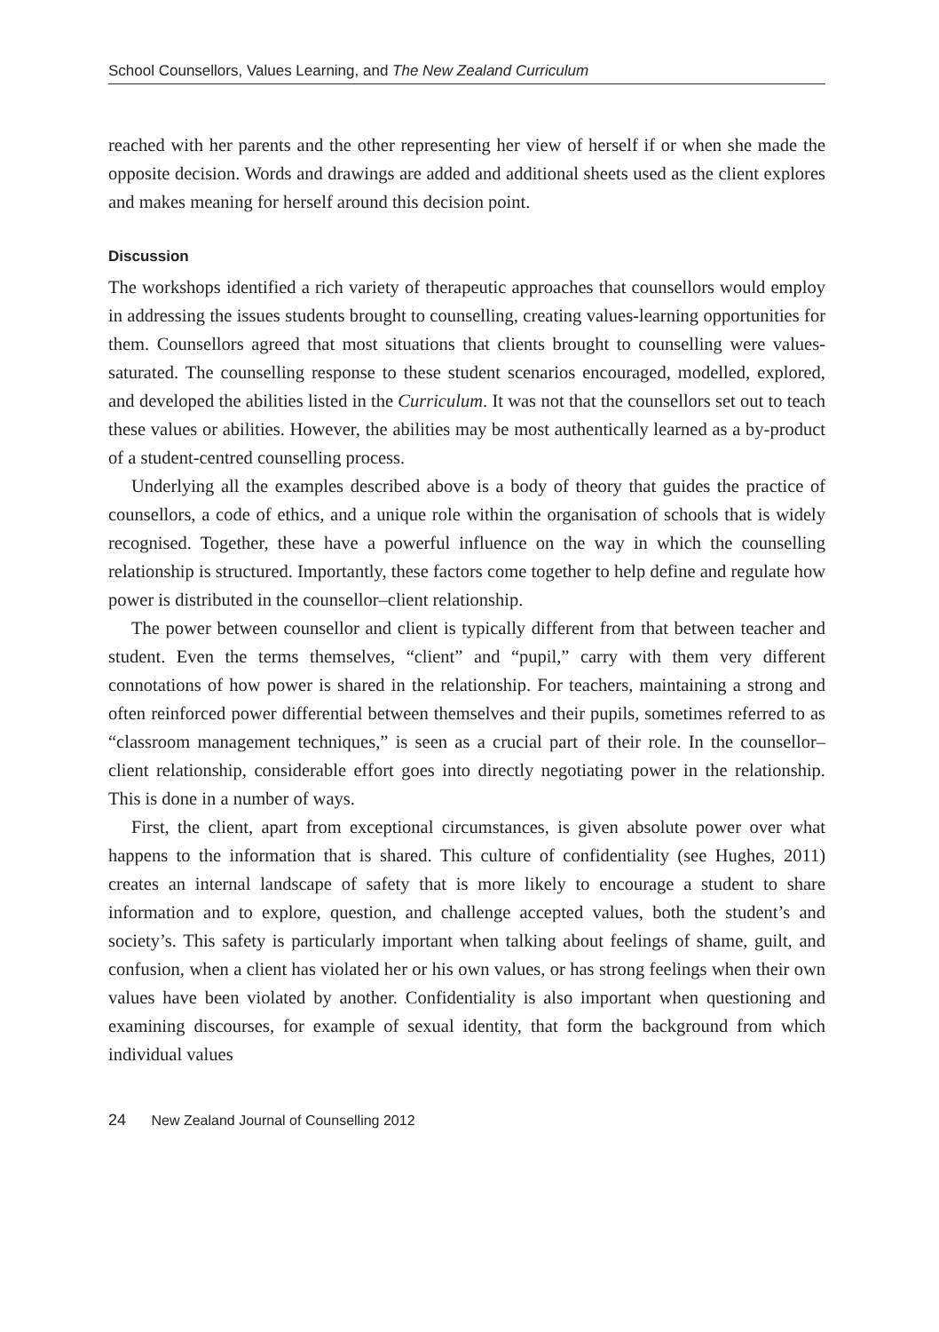School Counsellors, Values Learning, and The New Zealand Curriculum
reached with her parents and the other representing her view of herself if or when she made the opposite decision. Words and drawings are added and additional sheets used as the client explores and makes meaning for herself around this decision point.
Discussion
The workshops identified a rich variety of therapeutic approaches that counsellors would employ in addressing the issues students brought to counselling, creating values-learning opportunities for them. Counsellors agreed that most situations that clients brought to counselling were values-saturated. The counselling response to these student scenarios encouraged, modelled, explored, and developed the abilities listed in the Curriculum. It was not that the counsellors set out to teach these values or abilities. However, the abilities may be most authentically learned as a by-product of a student-centred counselling process.
Underlying all the examples described above is a body of theory that guides the practice of counsellors, a code of ethics, and a unique role within the organisation of schools that is widely recognised. Together, these have a powerful influence on the way in which the counselling relationship is structured. Importantly, these factors come together to help define and regulate how power is distributed in the counsellor–client relationship.
The power between counsellor and client is typically different from that between teacher and student. Even the terms themselves, “client” and “pupil,” carry with them very different connotations of how power is shared in the relationship. For teachers, maintaining a strong and often reinforced power differential between themselves and their pupils, sometimes referred to as “classroom management techniques,” is seen as a crucial part of their role. In the counsellor–client relationship, considerable effort goes into directly negotiating power in the relationship. This is done in a number of ways.
First, the client, apart from exceptional circumstances, is given absolute power over what happens to the information that is shared. This culture of confidentiality (see Hughes, 2011) creates an internal landscape of safety that is more likely to encourage a student to share information and to explore, question, and challenge accepted values, both the student’s and society’s. This safety is particularly important when talking about feelings of shame, guilt, and confusion, when a client has violated her or his own values, or has strong feelings when their own values have been violated by another. Confidentiality is also important when questioning and examining discourses, for example of sexual identity, that form the background from which individual values
24 New Zealand Journal of Counselling 2012